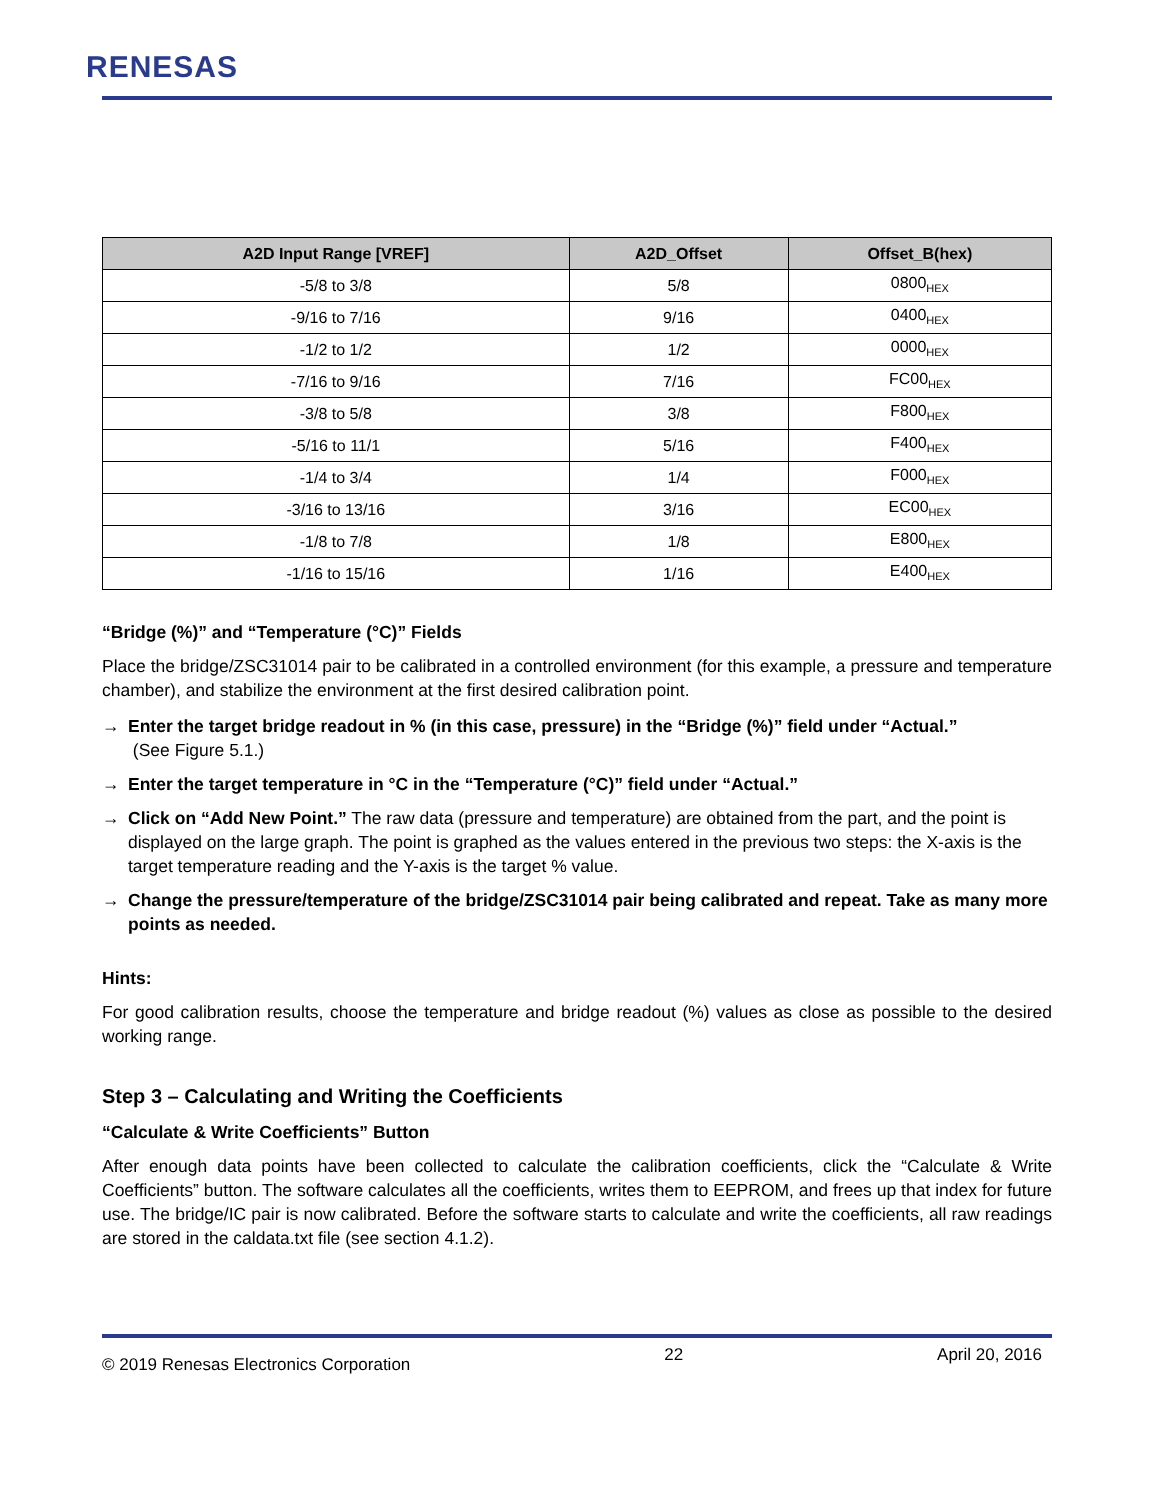RENESAS
| A2D Input Range [VREF] | A2D_Offset | Offset_B(hex) |
| --- | --- | --- |
| -5/8 to 3/8 | 5/8 | 0800<sub>HEX</sub> |
| -9/16 to 7/16 | 9/16 | 0400<sub>HEX</sub> |
| -1/2 to 1/2 | 1/2 | 0000<sub>HEX</sub> |
| -7/16 to 9/16 | 7/16 | FC00<sub>HEX</sub> |
| -3/8 to 5/8 | 3/8 | F800<sub>HEX</sub> |
| -5/16 to 11/1 | 5/16 | F400<sub>HEX</sub> |
| -1/4 to 3/4 | 1/4 | F000<sub>HEX</sub> |
| -3/16 to 13/16 | 3/16 | EC00<sub>HEX</sub> |
| -1/8 to 7/8 | 1/8 | E800<sub>HEX</sub> |
| -1/16 to 15/16 | 1/16 | E400<sub>HEX</sub> |
“Bridge (%)” and “Temperature (°C)” Fields
Place the bridge/ZSC31014 pair to be calibrated in a controlled environment (for this example, a pressure and temperature chamber), and stabilize the environment at the first desired calibration point.
→ Enter the target bridge readout in % (in this case, pressure) in the “Bridge (%)” field under “Actual.”
(See Figure 5.1.)
→ Enter the target temperature in °C in the “Temperature (°C)” field under “Actual.”
→ Click on “Add New Point.” The raw data (pressure and temperature) are obtained from the part, and the point is displayed on the large graph. The point is graphed as the values entered in the previous two steps: the X-axis is the target temperature reading and the Y-axis is the target % value.
→ Change the pressure/temperature of the bridge/ZSC31014 pair being calibrated and repeat. Take as many more points as needed.
Hints:
For good calibration results, choose the temperature and bridge readout (%) values as close as possible to the desired working range.
Step 3 – Calculating and Writing the Coefficients
“Calculate & Write Coefficients” Button
After enough data points have been collected to calculate the calibration coefficients, click the “Calculate & Write Coefficients” button. The software calculates all the coefficients, writes them to EEPROM, and frees up that index for future use. The bridge/IC pair is now calibrated. Before the software starts to calculate and write the coefficients, all raw readings are stored in the caldata.txt file (see section 4.1.2).
© 2019 Renesas Electronics Corporation 22 April 20, 2016